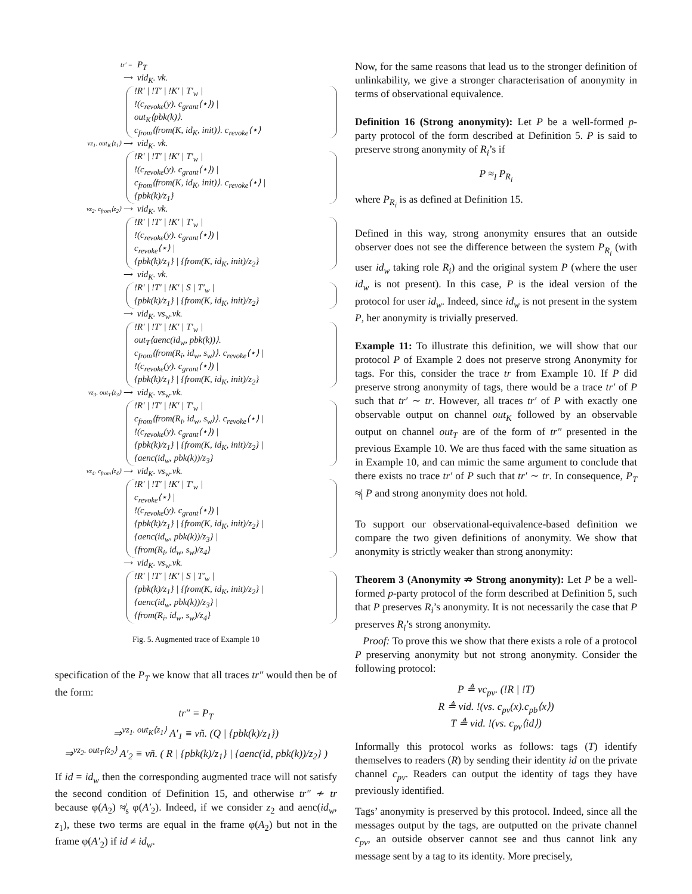tr′ =
P<sub>T</sub>
⟶
νid<sub>K</sub>. νk.
!R′ | !T′ | !K′ | T′<sub>w</sub> |
!(c<sub>revoke</sub>(y). c<sub>grant</sub>⟨⋆⟩) |
out<sub>K</sub>⟨pbk(k)⟩.
c<sub>from</sub>⟨from(K, id<sub>K</sub>, init)⟩. c<sub>revoke</sub>⟨⋆⟩
νz<sub>1</sub>. out<sub>K</sub>⟨z<sub>1</sub>⟩ ⟶
νid<sub>K</sub>. νk.
!R′ | !T′ | !K′ | T′<sub>w</sub> |
!(c<sub>revoke</sub>(y). c<sub>grant</sub>⟨⋆⟩) |
c<sub>from</sub>⟨from(K, id<sub>K</sub>, init)⟩. c<sub>revoke</sub>⟨⋆⟩ |
{pbk(k)/z<sub>1</sub>}
νz<sub>2</sub>. c<sub>from</sub>⟨z<sub>2</sub>⟩ ⟶
νid<sub>K</sub>. νk.
!R′ | !T′ | !K′ | T′<sub>w</sub> |
!(c<sub>revoke</sub>(y). c<sub>grant</sub>⟨⋆⟩) |
c<sub>revoke</sub>⟨⋆⟩ |
{pbk(k)/z<sub>1</sub>} | {from(K, id<sub>K</sub>, init)/z<sub>2</sub>}
⟶
νid<sub>K</sub>. νk.
!R′ | !T′ | !K′ | S | T′<sub>w</sub> |
{pbk(k)/z<sub>1</sub>} | {from(K, id<sub>K</sub>, init)/z<sub>2</sub>}
⟶
νid<sub>K</sub>. νs<sub>w</sub>.νk.
!R′ | !T′ | !K′ | T′<sub>w</sub> |
out<sub>T</sub>⟨aenc(id<sub>w</sub>, pbk(k))⟩.
c<sub>from</sub>⟨from(R<sub>i</sub>, id<sub>w</sub>, s<sub>w</sub>)⟩. c<sub>revoke</sub>⟨⋆⟩ |
!(c<sub>revoke</sub>(y). c<sub>grant</sub>⟨⋆⟩) |
{pbk(k)/z<sub>1</sub>} | {from(K, id<sub>K</sub>, init)/z<sub>2</sub>}
νz<sub>3</sub>. out<sub>T</sub>⟨z<sub>3</sub>⟩ ⟶
νid<sub>K</sub>. νs<sub>w</sub>.νk.
!R′ | !T′ | !K′ | T′<sub>w</sub> |
c<sub>from</sub>⟨from(R<sub>i</sub>, id<sub>w</sub>, s<sub>w</sub>)⟩. c<sub>revoke</sub>⟨⋆⟩ |
!(c<sub>revoke</sub>(y). c<sub>grant</sub>⟨⋆⟩) |
{pbk(k)/z<sub>1</sub>} | {from(K, id<sub>K</sub>, init)/z<sub>2</sub>} |
{aenc(id<sub>w</sub>, pbk(k))/z<sub>3</sub>}
νz<sub>4</sub>. c<sub>from</sub>⟨z<sub>4</sub>⟩ ⟶
νid<sub>K</sub>. νs<sub>w</sub>.νk.
!R′ | !T′ | !K′ | T′<sub>w</sub> |
c<sub>revoke</sub>⟨⋆⟩ |
!(c<sub>revoke</sub>(y). c<sub>grant</sub>⟨⋆⟩) |
{pbk(k)/z<sub>1</sub>} | {from(K, id<sub>K</sub>, init)/z<sub>2</sub>} |
{aenc(id<sub>w</sub>, pbk(k))/z<sub>3</sub>} |
{from(R<sub>i</sub>, id<sub>w</sub>, s<sub>w</sub>)/z<sub>4</sub>}
⟶
νid<sub>K</sub>. νs<sub>w</sub>.νk.
!R′ | !T′ | !K′ | S | T′<sub>w</sub> |
{pbk(k)/z<sub>1</sub>} | {from(K, id<sub>K</sub>, init)/z<sub>2</sub>} |
{aenc(id<sub>w</sub>, pbk(k))/z<sub>3</sub>} |
{from(R<sub>i</sub>, id<sub>w</sub>, s<sub>w</sub>)/z<sub>4</sub>}
Fig. 5. Augmented trace of Example 10
specification of the P<sub>T</sub> we know that all traces tr″ would then be of the form:
tr″ = P<sub>T</sub>
⇒<sup>νz<sub>1</sub>. out<sub>K</sub>⟨z<sub>1</sub>⟩</sup> A′<sub>1</sub> ≡ νñ. (Q | {pbk(k)/z<sub>1</sub>})
⇒<sup>νz<sub>2</sub>. out<sub>T</sub>⟨z<sub>2</sub>⟩</sup> A′<sub>2</sub> ≡ νñ. ( R | {pbk(k)/z<sub>1</sub>} | {aenc(id, pbk(k))/z<sub>2</sub>} )
If id = id<sub>w</sub> then the corresponding augmented trace will not satisfy the second condition of Definition 15, and otherwise tr″ ≁ tr because φ(A<sub>2</sub>) ≉<sub>s</sub> φ(A′<sub>2</sub>). Indeed, if we consider z<sub>2</sub> and aenc(id<sub>w</sub>, z<sub>1</sub>), these two terms are equal in the frame φ(A<sub>2</sub>) but not in the frame φ(A′<sub>2</sub>) if id ≠ id<sub>w</sub>.
Now, for the same reasons that lead us to the stronger definition of unlinkability, we give a stronger characterisation of anonymity in terms of observational equivalence.
Definition 16 (Strong anonymity): Let P be a well-formed p-party protocol of the form described at Definition 5. P is said to preserve strong anonymity of R<sub>i</sub>’s if
P ≈<sub>l</sub> P<sub>R<sub>i</sub></sub>
where P<sub>R<sub>i</sub></sub> is as defined at Definition 15.
Defined in this way, strong anonymity ensures that an outside observer does not see the difference between the system P<sub>R<sub>i</sub></sub> (with user id<sub>w</sub> taking role R<sub>i</sub>) and the original system P (where the user id<sub>w</sub> is not present). In this case, P is the ideal version of the protocol for user id<sub>w</sub>. Indeed, since id<sub>w</sub> is not present in the system P, her anonymity is trivially preserved.
Example 11: To illustrate this definition, we will show that our protocol P of Example 2 does not preserve strong Anonymity for tags. For this, consider the trace tr from Example 10. If P did preserve strong anonymity of tags, there would be a trace tr′ of P such that tr′ ∼ tr. However, all traces tr′ of P with exactly one observable output on channel out<sub>K</sub> followed by an observable output on channel out<sub>T</sub> are of the form of tr″ presented in the previous Example 10. We are thus faced with the same situation as in Example 10, and can mimic the same argument to conclude that there exists no trace tr′ of P such that tr′ ∼ tr. In consequence, P<sub>T</sub> ≉<sub>l</sub> P and strong anonymity does not hold.
To support our observational-equivalence-based definition we compare the two given definitions of anonymity. We show that anonymity is strictly weaker than strong anonymity:
Theorem 3 (Anonymity ⇏ Strong anonymity): Let P be a well-formed p-party protocol of the form described at Definition 5, such that P preserves R<sub>i</sub>’s anonymity. It is not necessarily the case that P preserves R<sub>i</sub>’s strong anonymity.
Proof: To prove this we show that there exists a role of a protocol P preserving anonymity but not strong anonymity. Consider the following protocol:
P ≜ νc<sub>pv</sub>. (!R | !T)
R ≜ νid. !(νs. c<sub>pv</sub>(x).c<sub>pb</sub>⟨x⟩)
T ≜ νid. !(νs. c<sub>pv</sub>⟨id⟩)
Informally this protocol works as follows: tags (T) identify themselves to readers (R) by sending their identity id on the private channel c<sub>pv</sub>. Readers can output the identity of tags they have previously identified.
Tags’ anonymity is preserved by this protocol. Indeed, since all the messages output by the tags, are outputted on the private channel c<sub>pv</sub>, an outside observer cannot see and thus cannot link any message sent by a tag to its identity. More precisely,